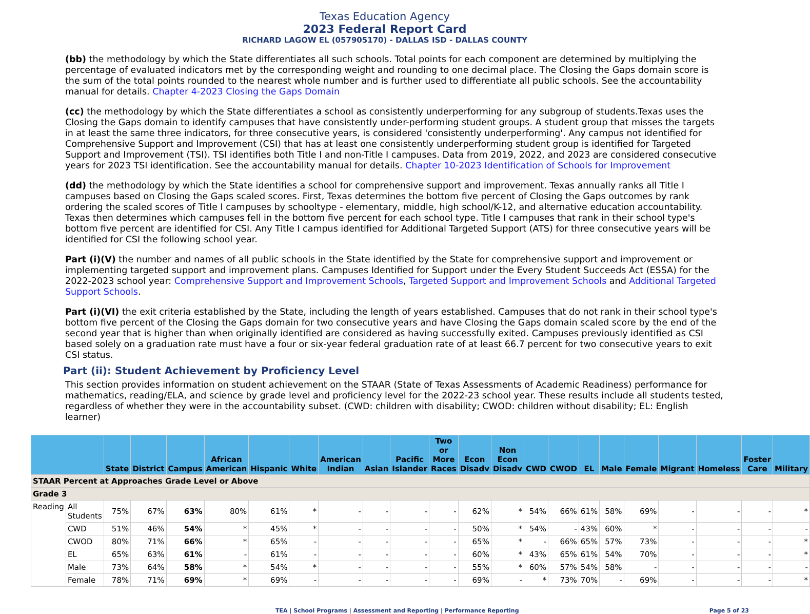Texas Education Agency
2023 Federal Report Card
RICHARD LAGOW EL (057905170) - DALLAS ISD - DALLAS COUNTY
(bb) the methodology by which the State differentiates all such schools. Total points for each component are determined by multiplying the percentage of evaluated indicators met by the corresponding weight and rounding to one decimal place. The Closing the Gaps domain score is the sum of the total points rounded to the nearest whole number and is further used to differentiate all public schools. See the accountability manual for details. Chapter 4-2023 Closing the Gaps Domain
(cc) the methodology by which the State differentiates a school as consistently underperforming for any subgroup of students.Texas uses the Closing the Gaps domain to identify campuses that have consistently under-performing student groups. A student group that misses the targets in at least the same three indicators, for three consecutive years, is considered 'consistently underperforming'. Any campus not identified for Comprehensive Support and Improvement (CSI) that has at least one consistently underperforming student group is identified for Targeted Support and Improvement (TSI). TSI identifies both Title I and non-Title I campuses. Data from 2019, 2022, and 2023 are considered consecutive years for 2023 TSI identification. See the accountability manual for details. Chapter 10-2023 Identification of Schools for Improvement
(dd) the methodology by which the State identifies a school for comprehensive support and improvement. Texas annually ranks all Title I campuses based on Closing the Gaps scaled scores. First, Texas determines the bottom five percent of Closing the Gaps outcomes by rank ordering the scaled scores of Title I campuses by schooltype - elementary, middle, high school/K-12, and alternative education accountability. Texas then determines which campuses fell in the bottom five percent for each school type. Title I campuses that rank in their school type's bottom five percent are identified for CSI. Any Title I campus identified for Additional Targeted Support (ATS) for three consecutive years will be identified for CSI the following school year.
Part (i)(V) the number and names of all public schools in the State identified by the State for comprehensive support and improvement or implementing targeted support and improvement plans. Campuses Identified for Support under the Every Student Succeeds Act (ESSA) for the 2022-2023 school year: Comprehensive Support and Improvement Schools, Targeted Support and Improvement Schools and Additional Targeted Support Schools.
Part (i)(VI) the exit criteria established by the State, including the length of years established. Campuses that do not rank in their school type's bottom five percent of the Closing the Gaps domain for two consecutive years and have Closing the Gaps domain scaled score by the end of the second year that is higher than when originally identified are considered as having successfully exited. Campuses previously identified as CSI based solely on a graduation rate must have a four or six-year federal graduation rate of at least 66.7 percent for two consecutive years to exit CSI status.
Part (ii): Student Achievement by Proficiency Level
This section provides information on student achievement on the STAAR (State of Texas Assessments of Academic Readiness) performance for mathematics, reading/ELA, and science by grade level and proficiency level for the 2022-23 school year. These results include all students tested, regardless of whether they were in the accountability subset. (CWD: children with disability; CWOD: children without disability; EL: English learner)
| | | State | District | Campus | African American | Hispanic | White | American Indian | Asian | Pacific Islander | Two or More Races | Econ Disadv | Non Econ Disadv | CWD | CWOD | EL | Male | Female | Migrant | Homeless | Foster Care | Military |
| --- | --- | --- | --- | --- | --- | --- | --- | --- | --- | --- | --- | --- | --- | --- | --- | --- | --- | --- | --- | --- | --- | --- |
| STAAR Percent at Approaches Grade Level or Above | | | | | | | | | | | | | | | | | | | | | | |
| Grade 3 | | | | | | | | | | | | | | | | | | | | | | |
| Reading | All Students | 75% | 67% | 63% | 80% | 61% | * | - | - | - | - | 62% | * | 54% | 66% | 61% | 58% | 69% | - | - | - | * |
| | CWD | 51% | 46% | 54% | * | 45% | * | - | - | - | - | 50% | * | 54% | - | 43% | 60% | * | - | - | - | - |
| | CWOD | 80% | 71% | 66% | * | 65% | - | - | - | - | - | 65% | * | - | 66% | 65% | 57% | 73% | - | - | - | * |
| | EL | 65% | 63% | 61% | - | 61% | - | - | - | - | - | 60% | * | 43% | 65% | 61% | 54% | 70% | - | - | - | * |
| | Male | 73% | 64% | 58% | * | 54% | * | - | - | - | - | 55% | * | 60% | 57% | 54% | 58% | - | - | - | - | - |
| | Female | 78% | 71% | 69% | * | 69% | - | - | - | - | - | 69% | - | * | 73% | 70% | - | 69% | - | - | - | * |
TEA | School Programs | Assessment and Reporting | Performance Reporting Page 5 of 23